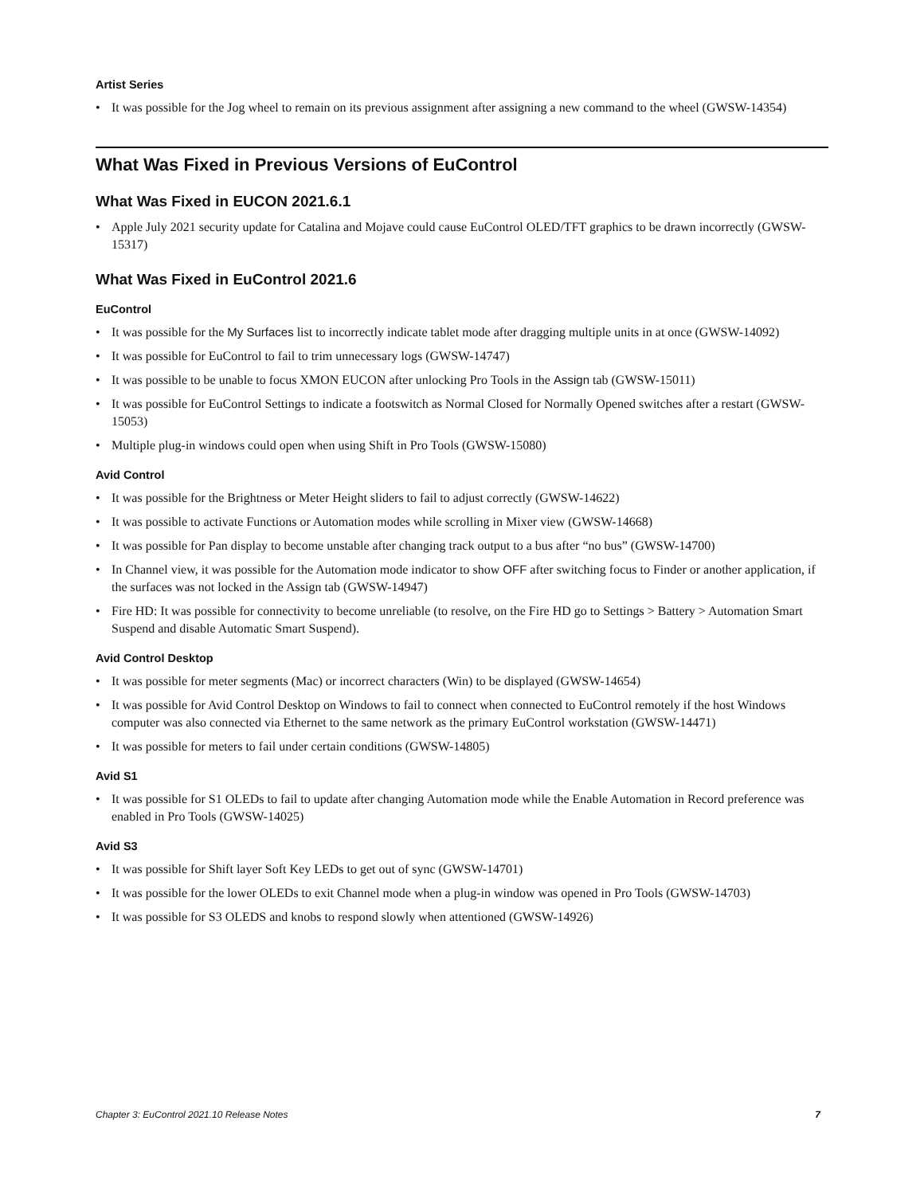Artist Series
• It was possible for the Jog wheel to remain on its previous assignment after assigning a new command to the wheel (GWSW-14354)
What Was Fixed in Previous Versions of EuControl
What Was Fixed in EUCON 2021.6.1
• Apple July 2021 security update for Catalina and Mojave could cause EuControl OLED/TFT graphics to be drawn incorrectly (GWSW-15317)
What Was Fixed in EuControl 2021.6
EuControl
• It was possible for the My Surfaces list to incorrectly indicate tablet mode after dragging multiple units in at once (GWSW-14092)
• It was possible for EuControl to fail to trim unnecessary logs (GWSW-14747)
• It was possible to be unable to focus XMON EUCON after unlocking Pro Tools in the Assign tab (GWSW-15011)
• It was possible for EuControl Settings to indicate a footswitch as Normal Closed for Normally Opened switches after a restart (GWSW-15053)
• Multiple plug-in windows could open when using Shift in Pro Tools (GWSW-15080)
Avid Control
• It was possible for the Brightness or Meter Height sliders to fail to adjust correctly (GWSW-14622)
• It was possible to activate Functions or Automation modes while scrolling in Mixer view (GWSW-14668)
• It was possible for Pan display to become unstable after changing track output to a bus after “no bus” (GWSW-14700)
• In Channel view, it was possible for the Automation mode indicator to show OFF after switching focus to Finder or another application, if the surfaces was not locked in the Assign tab (GWSW-14947)
• Fire HD: It was possible for connectivity to become unreliable (to resolve, on the Fire HD go to Settings > Battery > Automation Smart Suspend and disable Automatic Smart Suspend).
Avid Control Desktop
• It was possible for meter segments (Mac) or incorrect characters (Win) to be displayed (GWSW-14654)
• It was possible for Avid Control Desktop on Windows to fail to connect when connected to EuControl remotely if the host Windows computer was also connected via Ethernet to the same network as the primary EuControl workstation (GWSW-14471)
• It was possible for meters to fail under certain conditions (GWSW-14805)
Avid S1
• It was possible for S1 OLEDs to fail to update after changing Automation mode while the Enable Automation in Record preference was enabled in Pro Tools (GWSW-14025)
Avid S3
• It was possible for Shift layer Soft Key LEDs to get out of sync (GWSW-14701)
• It was possible for the lower OLEDs to exit Channel mode when a plug-in window was opened in Pro Tools (GWSW-14703)
• It was possible for S3 OLEDS and knobs to respond slowly when attentioned (GWSW-14926)
Chapter 3: EuControl 2021.10 Release Notes 7